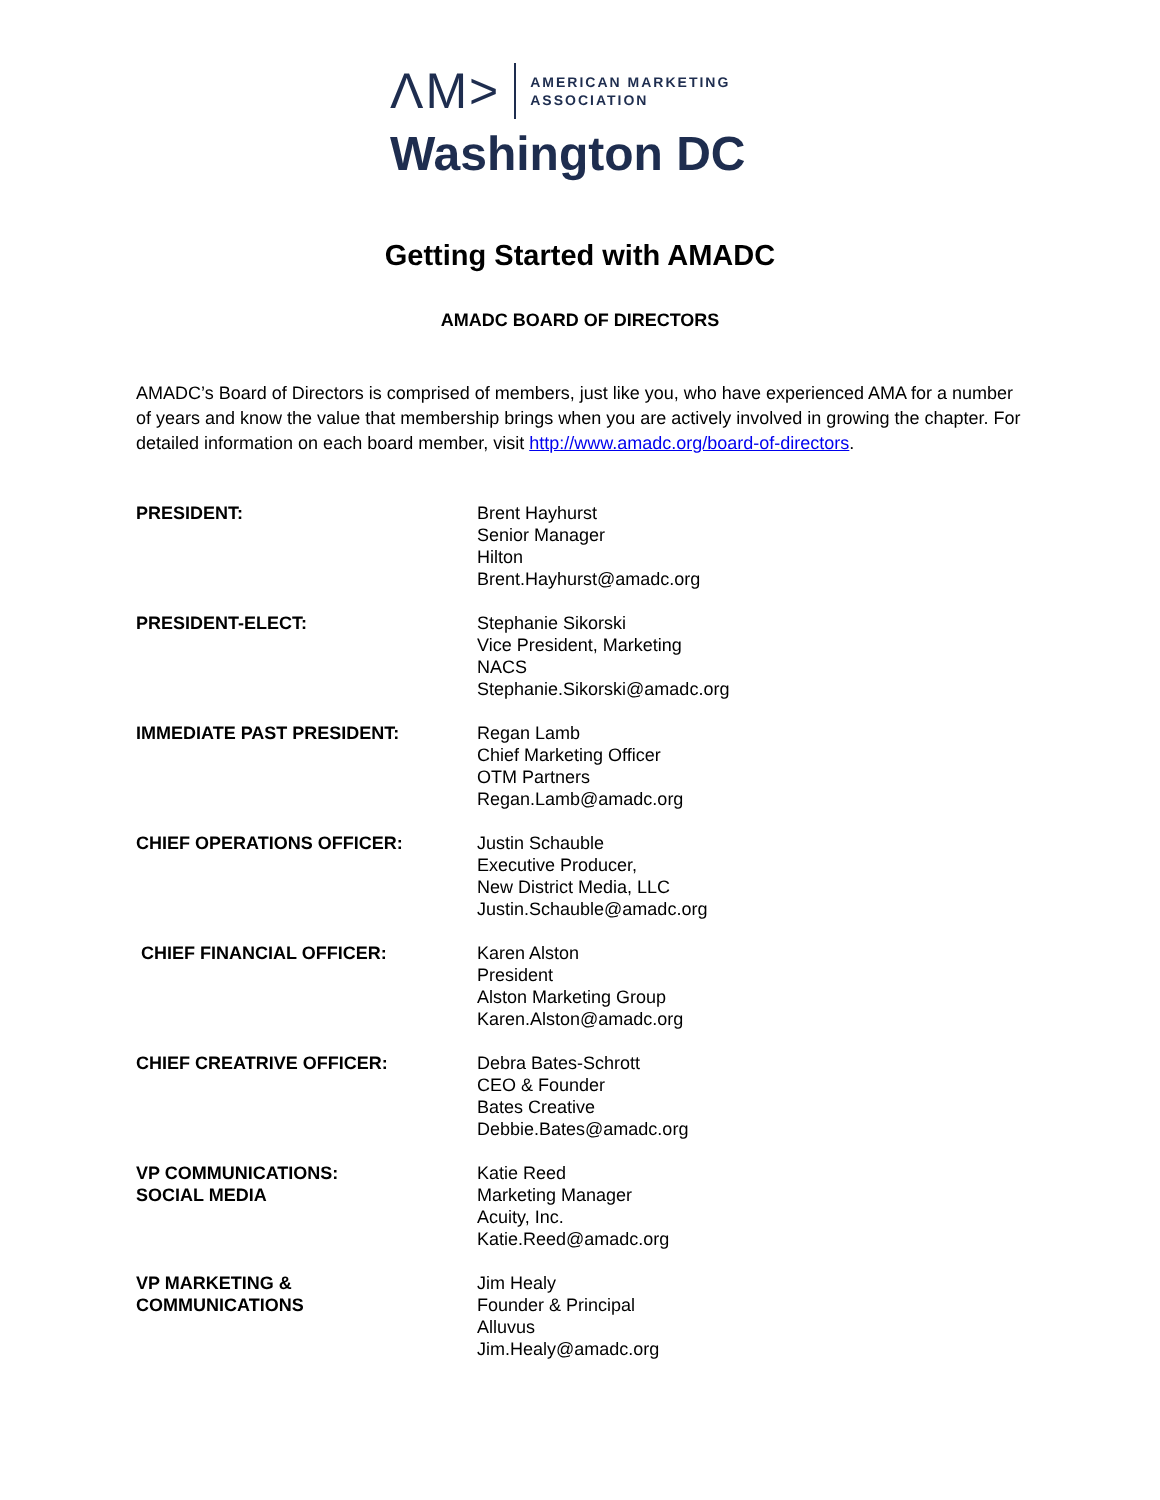ΛM> AMERICAN MARKETING
ASSOCIATION
Washington DC
Getting Started with AMADC
AMADC BOARD OF DIRECTORS
AMADC’s Board of Directors is comprised of members, just like you, who have experienced AMA for a number of years and know the value that membership brings when you are actively involved in growing the chapter. For detailed information on each board member, visit http://www.amadc.org/board-of-directors.
| PRESIDENT: | Brent Hayhurst Senior Manager Hilton Brent.Hayhurst@amadc.org |
| PRESIDENT-ELECT: | Stephanie Sikorski Vice President, Marketing NACS Stephanie.Sikorski@amadc.org |
| IMMEDIATE PAST PRESIDENT: | Regan Lamb Chief Marketing Officer OTM Partners Regan.Lamb@amadc.org |
| CHIEF OPERATIONS OFFICER: | Justin Schauble Executive Producer, New District Media, LLC Justin.Schauble@amadc.org |
| CHIEF FINANCIAL OFFICER: | Karen Alston President Alston Marketing Group Karen.Alston@amadc.org |
| CHIEF CREATRIVE OFFICER: | Debra Bates-Schrott CEO & Founder Bates Creative Debbie.Bates@amadc.org |
| VP COMMUNICATIONS: SOCIAL MEDIA | Katie Reed Marketing Manager Acuity, Inc. Katie.Reed@amadc.org |
| VP MARKETING & COMMUNICATIONS | Jim Healy Founder & Principal Alluvus Jim.Healy@amadc.org |